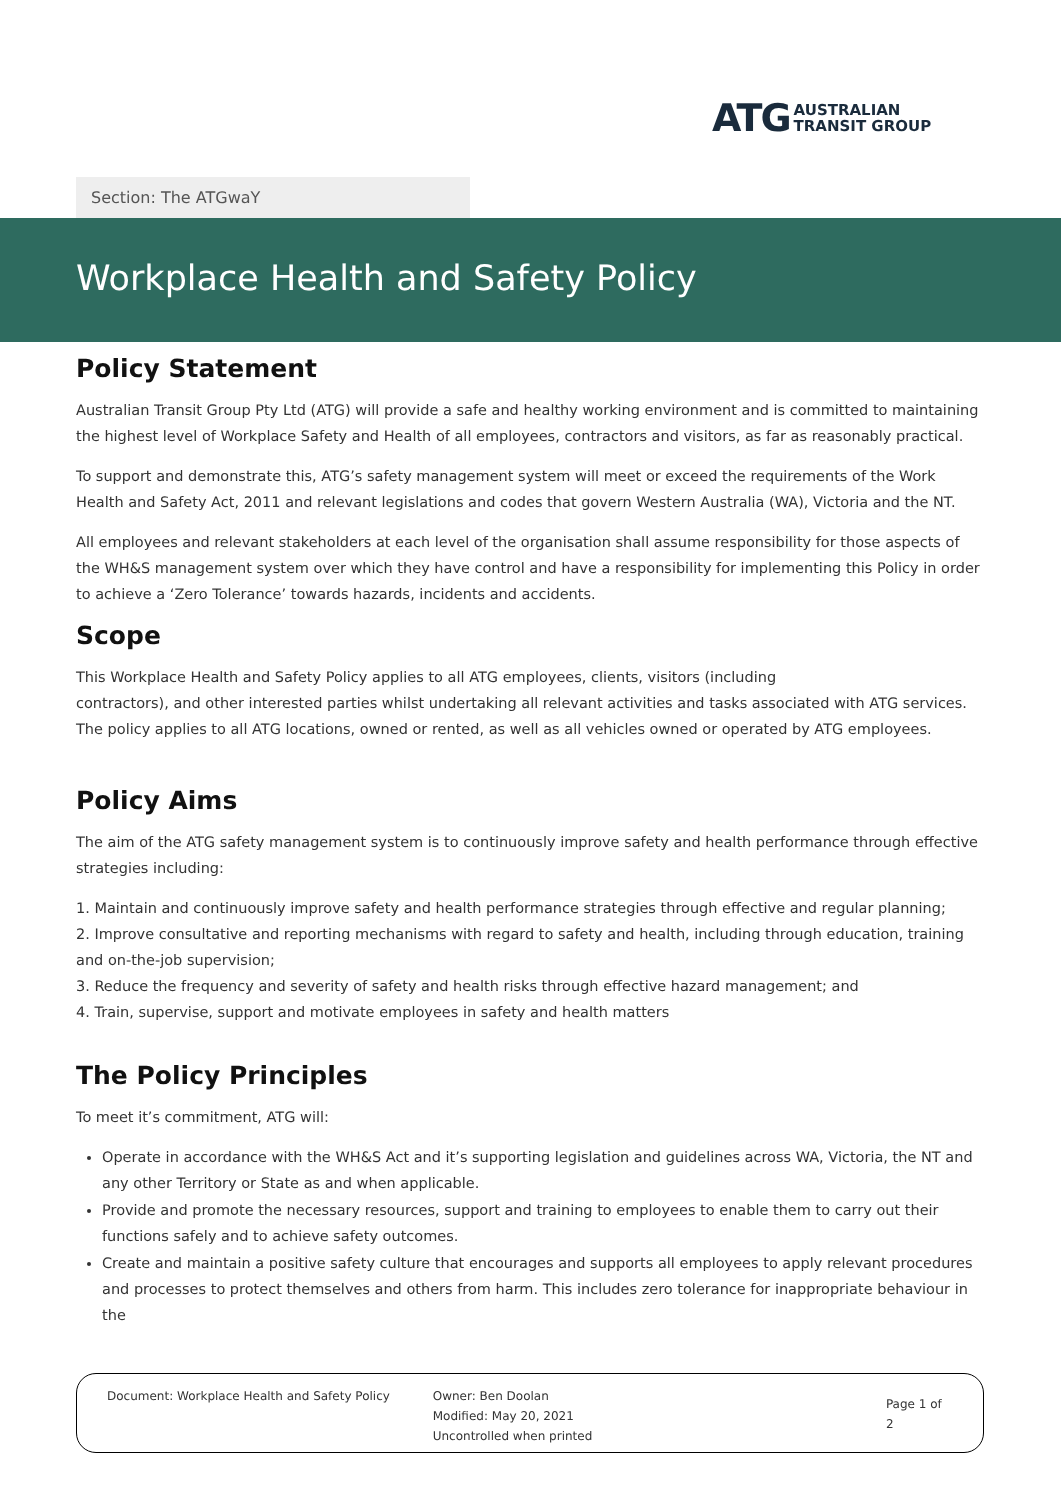ATG AUSTRALIAN
TRANSIT GROUP
Section: The ATGwaY
Workplace Health and Safety Policy
Policy Statement
Australian Transit Group Pty Ltd (ATG) will provide a safe and healthy working environment and is committed to maintaining the highest level of Workplace Safety and Health of all employees, contractors and visitors, as far as reasonably practical.
To support and demonstrate this, ATG’s safety management system will meet or exceed the requirements of the Work Health and Safety Act, 2011 and relevant legislations and codes that govern Western Australia (WA), Victoria and the NT.
All employees and relevant stakeholders at each level of the organisation shall assume responsibility for those aspects of the WH&S management system over which they have control and have a responsibility for implementing this Policy in order to achieve a ‘Zero Tolerance’ towards hazards, incidents and accidents.
Scope
This Workplace Health and Safety Policy applies to all ATG employees, clients, visitors (including
contractors), and other interested parties whilst undertaking all relevant activities and tasks associated with ATG services. The policy applies to all ATG locations, owned or rented, as well as all vehicles owned or operated by ATG employees.
Policy Aims
The aim of the ATG safety management system is to continuously improve safety and health performance through effective strategies including:
1. Maintain and continuously improve safety and health performance strategies through effective and regular planning;
2. Improve consultative and reporting mechanisms with regard to safety and health, including through education, training and on-the-job supervision;
3. Reduce the frequency and severity of safety and health risks through effective hazard management; and
4. Train, supervise, support and motivate employees in safety and health matters
The Policy Principles
To meet it’s commitment, ATG will:
Operate in accordance with the WH&S Act and it’s supporting legislation and guidelines across WA, Victoria, the NT and any other Territory or State as and when applicable.
Provide and promote the necessary resources, support and training to employees to enable them to carry out their functions safely and to achieve safety outcomes.
Create and maintain a positive safety culture that encourages and supports all employees to apply relevant procedures and processes to protect themselves and others from harm. This includes zero tolerance for inappropriate behaviour in the
Document: Workplace Health and Safety Policy Owner: Ben Doolan
Modified: May 20, 2021
Uncontrolled when printed
Page 1 of 2